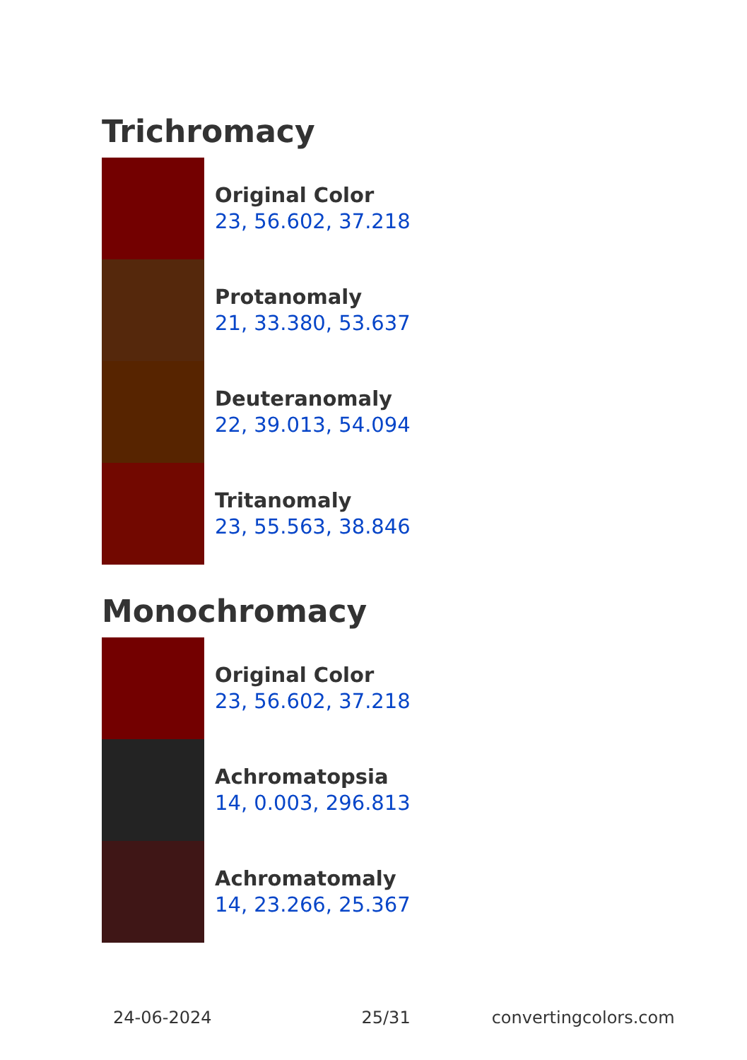Trichromacy
Original Color
23, 56.602, 37.218
Protanomaly
21, 33.380, 53.637
Deuteranomaly
22, 39.013, 54.094
Tritanomaly
23, 55.563, 38.846
Monochromacy
Original Color
23, 56.602, 37.218
Achromatopsia
14, 0.003, 296.813
Achromatomaly
14, 23.266, 25.367
24-06-2024 25/31 convertingcolors.com